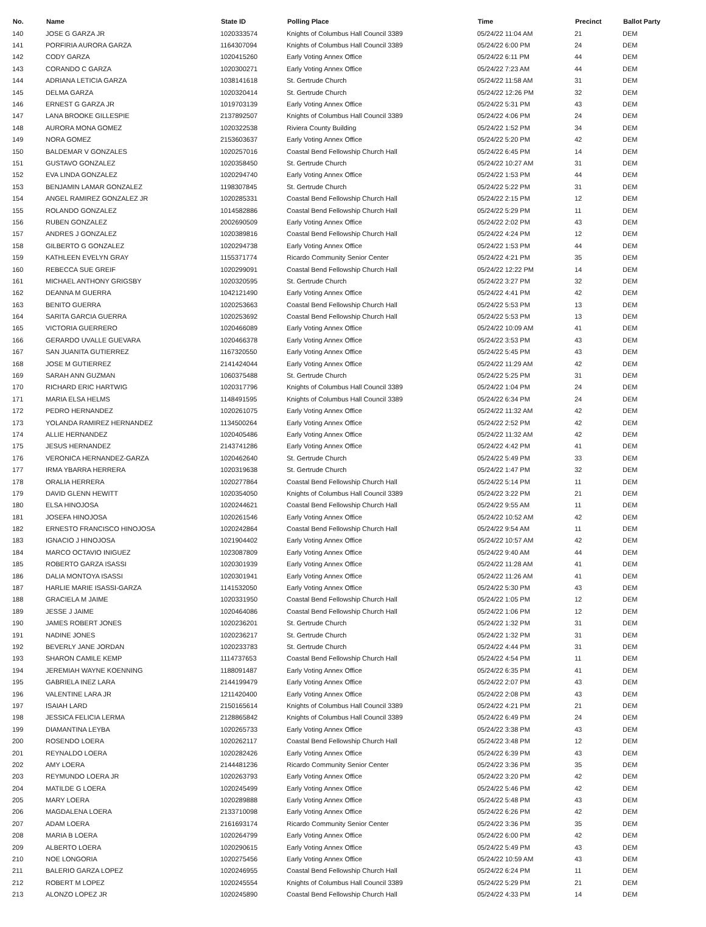| No. | Name | State ID | Polling Place | Time | Precinct | Ballot Party |
| --- | --- | --- | --- | --- | --- | --- |
| 140 | JOSE G GARZA JR | 1020333574 | Knights of Columbus Hall Council 3389 | 05/24/22 11:04 AM | 21 | DEM |
| 141 | PORFIRIA AURORA GARZA | 1164307094 | Knights of Columbus Hall Council 3389 | 05/24/22 6:00 PM | 24 | DEM |
| 142 | CODY GARZA | 1020415260 | Early Voting Annex Office | 05/24/22 6:11 PM | 44 | DEM |
| 143 | CORANDO C GARZA | 1020300271 | Early Voting Annex Office | 05/24/22 7:23 AM | 44 | DEM |
| 144 | ADRIANA LETICIA GARZA | 1038141618 | St. Gertrude Church | 05/24/22 11:58 AM | 31 | DEM |
| 145 | DELMA GARZA | 1020320414 | St. Gertrude Church | 05/24/22 12:26 PM | 32 | DEM |
| 146 | ERNEST G GARZA JR | 1019703139 | Early Voting Annex Office | 05/24/22 5:31 PM | 43 | DEM |
| 147 | LANA BROOKE GILLESPIE | 2137892507 | Knights of Columbus Hall Council 3389 | 05/24/22 4:06 PM | 24 | DEM |
| 148 | AURORA MONA GOMEZ | 1020322538 | Riviera County Building | 05/24/22 1:52 PM | 34 | DEM |
| 149 | NORA GOMEZ | 2153603637 | Early Voting Annex Office | 05/24/22 5:20 PM | 42 | DEM |
| 150 | BALDEMAR V GONZALES | 1020257016 | Coastal Bend Fellowship Church Hall | 05/24/22 6:45 PM | 14 | DEM |
| 151 | GUSTAVO GONZALEZ | 1020358450 | St. Gertrude Church | 05/24/22 10:27 AM | 31 | DEM |
| 152 | EVA LINDA GONZALEZ | 1020294740 | Early Voting Annex Office | 05/24/22 1:53 PM | 44 | DEM |
| 153 | BENJAMIN LAMAR GONZALEZ | 1198307845 | St. Gertrude Church | 05/24/22 5:22 PM | 31 | DEM |
| 154 | ANGEL RAMIREZ GONZALEZ JR | 1020285331 | Coastal Bend Fellowship Church Hall | 05/24/22 2:15 PM | 12 | DEM |
| 155 | ROLANDO GONZALEZ | 1014582886 | Coastal Bend Fellowship Church Hall | 05/24/22 5:29 PM | 11 | DEM |
| 156 | RUBEN GONZALEZ | 2002690509 | Early Voting Annex Office | 05/24/22 2:02 PM | 43 | DEM |
| 157 | ANDRES J GONZALEZ | 1020389816 | Coastal Bend Fellowship Church Hall | 05/24/22 4:24 PM | 12 | DEM |
| 158 | GILBERTO G GONZALEZ | 1020294738 | Early Voting Annex Office | 05/24/22 1:53 PM | 44 | DEM |
| 159 | KATHLEEN EVELYN GRAY | 1155371774 | Ricardo Community Senior Center | 05/24/22 4:21 PM | 35 | DEM |
| 160 | REBECCA SUE GREIF | 1020299091 | Coastal Bend Fellowship Church Hall | 05/24/22 12:22 PM | 14 | DEM |
| 161 | MICHAEL ANTHONY GRIGSBY | 1020320595 | St. Gertrude Church | 05/24/22 3:27 PM | 32 | DEM |
| 162 | DEANNA M GUERRA | 1042121490 | Early Voting Annex Office | 05/24/22 4:41 PM | 42 | DEM |
| 163 | BENITO GUERRA | 1020253663 | Coastal Bend Fellowship Church Hall | 05/24/22 5:53 PM | 13 | DEM |
| 164 | SARITA GARCIA GUERRA | 1020253692 | Coastal Bend Fellowship Church Hall | 05/24/22 5:53 PM | 13 | DEM |
| 165 | VICTORIA GUERRERO | 1020466089 | Early Voting Annex Office | 05/24/22 10:09 AM | 41 | DEM |
| 166 | GERARDO UVALLE GUEVARA | 1020466378 | Early Voting Annex Office | 05/24/22 3:53 PM | 43 | DEM |
| 167 | SAN JUANITA GUTIERREZ | 1167320550 | Early Voting Annex Office | 05/24/22 5:45 PM | 43 | DEM |
| 168 | JOSE M GUTIERREZ | 2141424044 | Early Voting Annex Office | 05/24/22 11:29 AM | 42 | DEM |
| 169 | SARAH ANN GUZMAN | 1060375488 | St. Gertrude Church | 05/24/22 5:25 PM | 31 | DEM |
| 170 | RICHARD ERIC HARTWIG | 1020317796 | Knights of Columbus Hall Council 3389 | 05/24/22 1:04 PM | 24 | DEM |
| 171 | MARIA ELSA HELMS | 1148491595 | Knights of Columbus Hall Council 3389 | 05/24/22 6:34 PM | 24 | DEM |
| 172 | PEDRO HERNANDEZ | 1020261075 | Early Voting Annex Office | 05/24/22 11:32 AM | 42 | DEM |
| 173 | YOLANDA RAMIREZ HERNANDEZ | 1134500264 | Early Voting Annex Office | 05/24/22 2:52 PM | 42 | DEM |
| 174 | ALLIE HERNANDEZ | 1020405486 | Early Voting Annex Office | 05/24/22 11:32 AM | 42 | DEM |
| 175 | JESUS HERNANDEZ | 2143741286 | Early Voting Annex Office | 05/24/22 4:42 PM | 41 | DEM |
| 176 | VERONICA HERNANDEZ-GARZA | 1020462640 | St. Gertrude Church | 05/24/22 5:49 PM | 33 | DEM |
| 177 | IRMA YBARRA HERRERA | 1020319638 | St. Gertrude Church | 05/24/22 1:47 PM | 32 | DEM |
| 178 | ORALIA HERRERA | 1020277864 | Coastal Bend Fellowship Church Hall | 05/24/22 5:14 PM | 11 | DEM |
| 179 | DAVID GLENN HEWITT | 1020354050 | Knights of Columbus Hall Council 3389 | 05/24/22 3:22 PM | 21 | DEM |
| 180 | ELSA HINOJOSA | 1020244621 | Coastal Bend Fellowship Church Hall | 05/24/22 9:55 AM | 11 | DEM |
| 181 | JOSEFA HINOJOSA | 1020261546 | Early Voting Annex Office | 05/24/22 10:52 AM | 42 | DEM |
| 182 | ERNESTO FRANCISCO HINOJOSA | 1020242864 | Coastal Bend Fellowship Church Hall | 05/24/22 9:54 AM | 11 | DEM |
| 183 | IGNACIO J HINOJOSA | 1021904402 | Early Voting Annex Office | 05/24/22 10:57 AM | 42 | DEM |
| 184 | MARCO OCTAVIO INIGUEZ | 1023087809 | Early Voting Annex Office | 05/24/22 9:40 AM | 44 | DEM |
| 185 | ROBERTO GARZA ISASSI | 1020301939 | Early Voting Annex Office | 05/24/22 11:28 AM | 41 | DEM |
| 186 | DALIA MONTOYA ISASSI | 1020301941 | Early Voting Annex Office | 05/24/22 11:26 AM | 41 | DEM |
| 187 | HARLIE MARIE ISASSI-GARZA | 1141532050 | Early Voting Annex Office | 05/24/22 5:30 PM | 43 | DEM |
| 188 | GRACIELA M JAIME | 1020331950 | Coastal Bend Fellowship Church Hall | 05/24/22 1:05 PM | 12 | DEM |
| 189 | JESSE J JAIME | 1020464086 | Coastal Bend Fellowship Church Hall | 05/24/22 1:06 PM | 12 | DEM |
| 190 | JAMES ROBERT JONES | 1020236201 | St. Gertrude Church | 05/24/22 1:32 PM | 31 | DEM |
| 191 | NADINE JONES | 1020236217 | St. Gertrude Church | 05/24/22 1:32 PM | 31 | DEM |
| 192 | BEVERLY JANE JORDAN | 1020233783 | St. Gertrude Church | 05/24/22 4:44 PM | 31 | DEM |
| 193 | SHARON CAMILE KEMP | 1114737653 | Coastal Bend Fellowship Church Hall | 05/24/22 4:54 PM | 11 | DEM |
| 194 | JEREMIAH WAYNE KOENNING | 1188091487 | Early Voting Annex Office | 05/24/22 6:35 PM | 41 | DEM |
| 195 | GABRIELA INEZ LARA | 2144199479 | Early Voting Annex Office | 05/24/22 2:07 PM | 43 | DEM |
| 196 | VALENTINE LARA JR | 1211420400 | Early Voting Annex Office | 05/24/22 2:08 PM | 43 | DEM |
| 197 | ISAIAH LARD | 2150165614 | Knights of Columbus Hall Council 3389 | 05/24/22 4:21 PM | 21 | DEM |
| 198 | JESSICA FELICIA LERMA | 2128865842 | Knights of Columbus Hall Council 3389 | 05/24/22 6:49 PM | 24 | DEM |
| 199 | DIAMANTINA LEYBA | 1020265733 | Early Voting Annex Office | 05/24/22 3:38 PM | 43 | DEM |
| 200 | ROSENDO LOERA | 1020262117 | Coastal Bend Fellowship Church Hall | 05/24/22 3:48 PM | 12 | DEM |
| 201 | REYNALDO LOERA | 1020282426 | Early Voting Annex Office | 05/24/22 6:39 PM | 43 | DEM |
| 202 | AMY LOERA | 2144481236 | Ricardo Community Senior Center | 05/24/22 3:36 PM | 35 | DEM |
| 203 | REYMUNDO LOERA JR | 1020263793 | Early Voting Annex Office | 05/24/22 3:20 PM | 42 | DEM |
| 204 | MATILDE G LOERA | 1020245499 | Early Voting Annex Office | 05/24/22 5:46 PM | 42 | DEM |
| 205 | MARY LOERA | 1020289888 | Early Voting Annex Office | 05/24/22 5:48 PM | 43 | DEM |
| 206 | MAGDALENA LOERA | 2133710098 | Early Voting Annex Office | 05/24/22 6:26 PM | 42 | DEM |
| 207 | ADAM LOERA | 2161693174 | Ricardo Community Senior Center | 05/24/22 3:36 PM | 35 | DEM |
| 208 | MARIA B LOERA | 1020264799 | Early Voting Annex Office | 05/24/22 6:00 PM | 42 | DEM |
| 209 | ALBERTO LOERA | 1020290615 | Early Voting Annex Office | 05/24/22 5:49 PM | 43 | DEM |
| 210 | NOE LONGORIA | 1020275456 | Early Voting Annex Office | 05/24/22 10:59 AM | 43 | DEM |
| 211 | BALERIO GARZA LOPEZ | 1020246955 | Coastal Bend Fellowship Church Hall | 05/24/22 6:24 PM | 11 | DEM |
| 212 | ROBERT M LOPEZ | 1020245554 | Knights of Columbus Hall Council 3389 | 05/24/22 5:29 PM | 21 | DEM |
| 213 | ALONZO LOPEZ JR | 1020245890 | Coastal Bend Fellowship Church Hall | 05/24/22 4:33 PM | 14 | DEM |